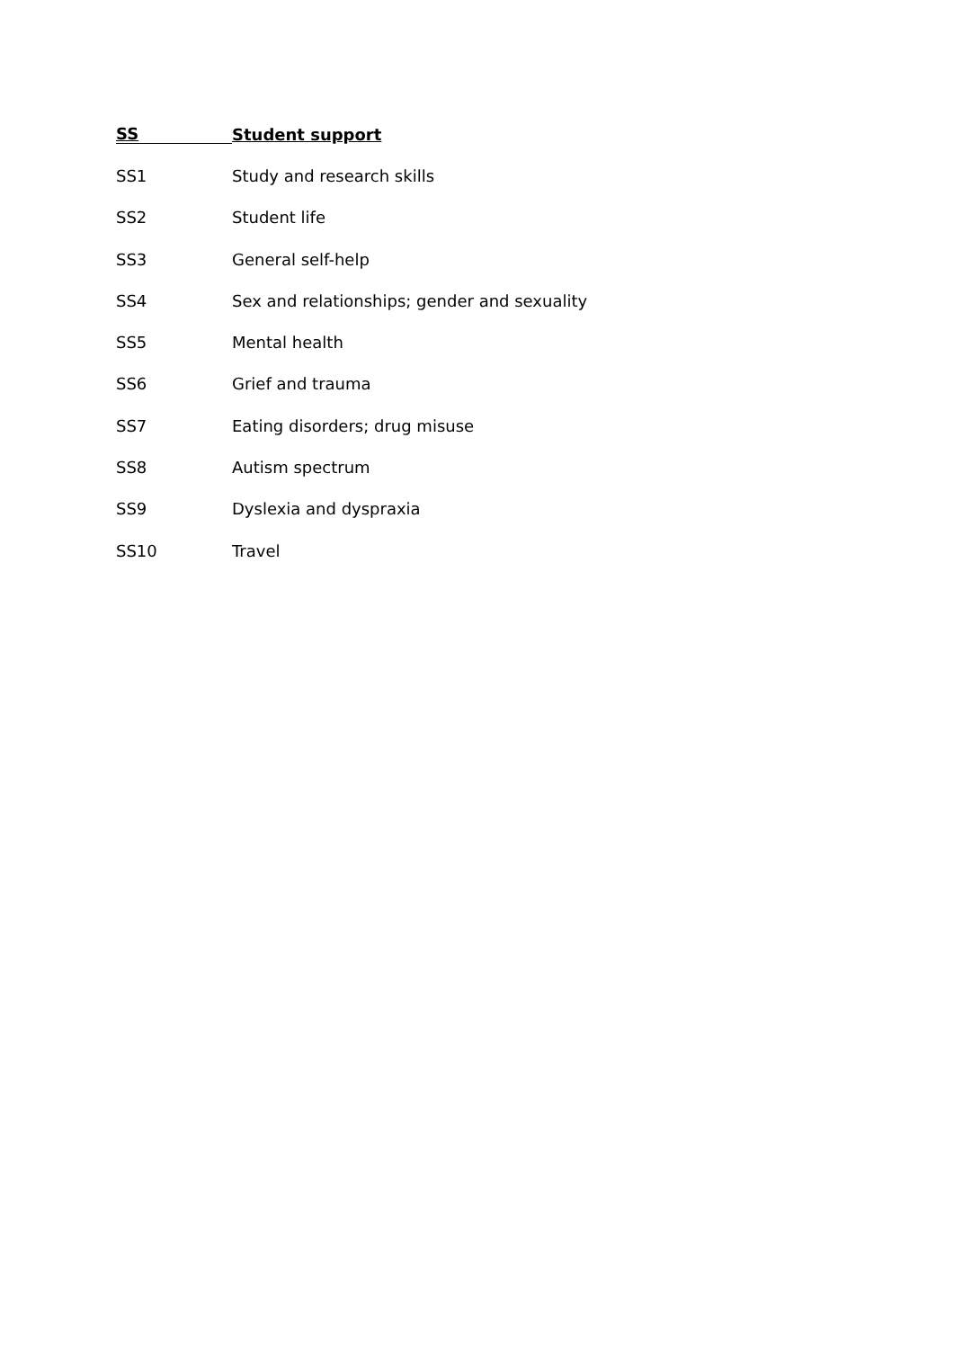SS Student support
SS1 Study and research skills
SS2 Student life
SS3 General self-help
SS4 Sex and relationships; gender and sexuality
SS5 Mental health
SS6 Grief and trauma
SS7 Eating disorders; drug misuse
SS8 Autism spectrum
SS9 Dyslexia and dyspraxia
SS10 Travel